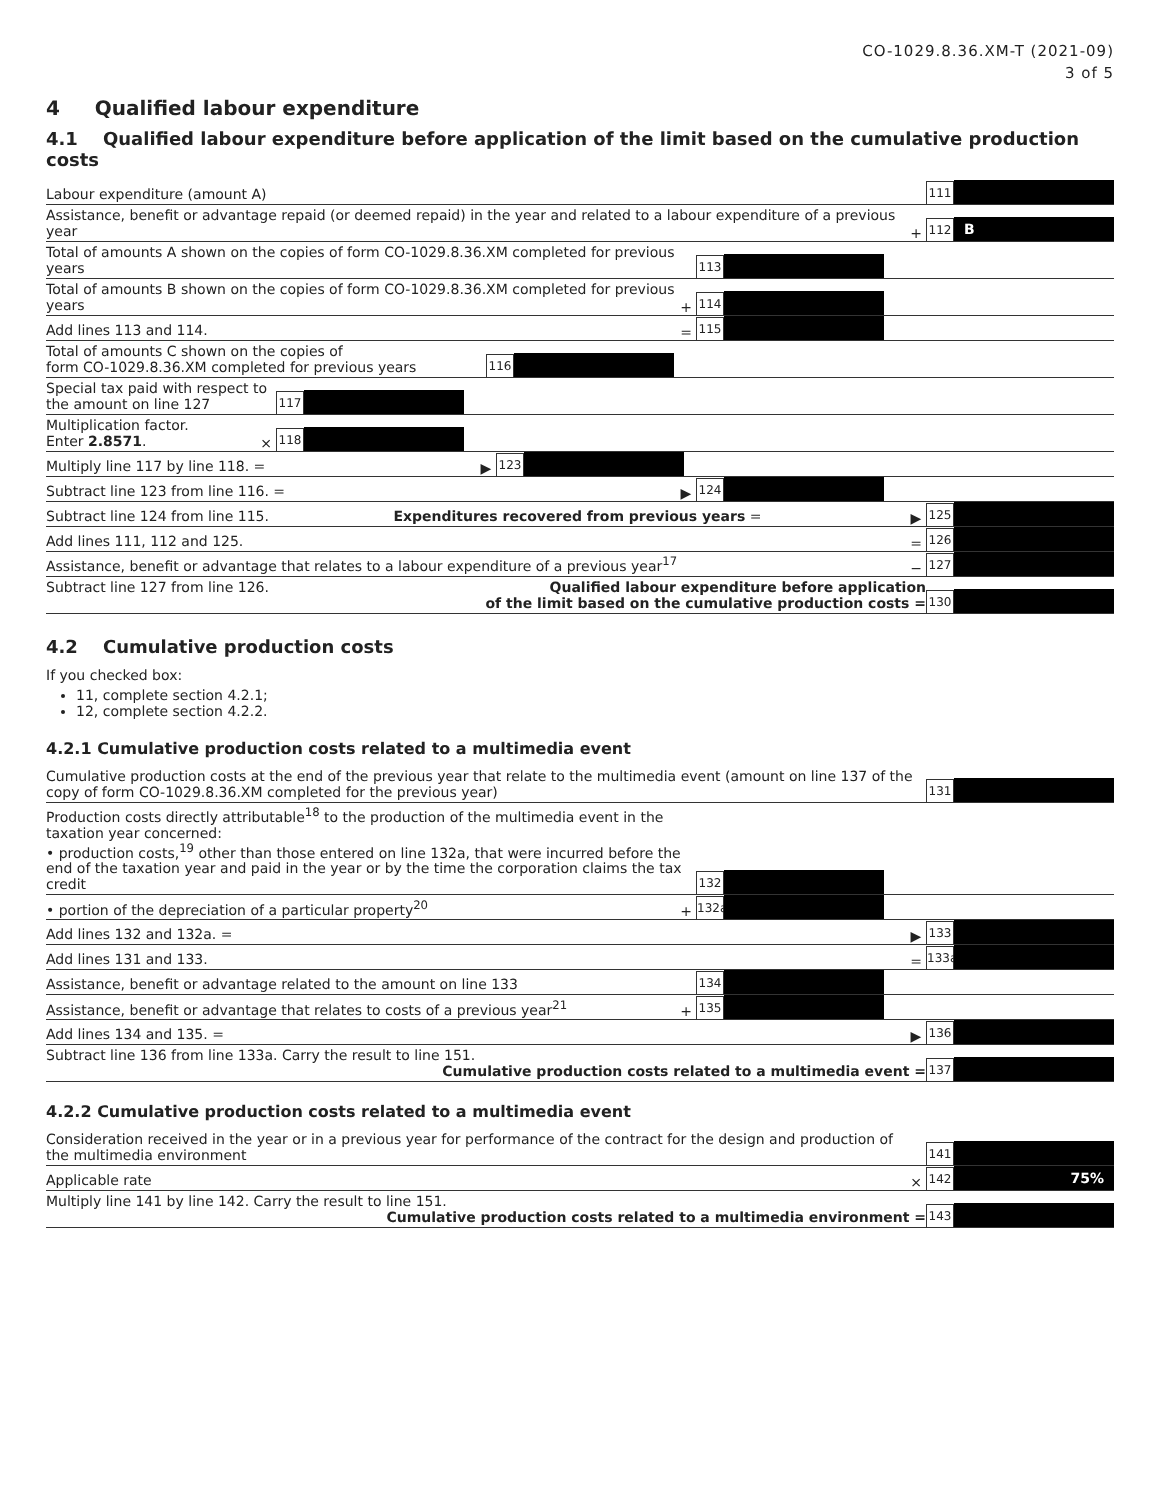CO-1029.8.36.XM-T (2021-09)
3 of 5
4 Qualified labour expenditure
4.1 Qualified labour expenditure before application of the limit based on the cumulative production costs
Labour expenditure (amount A)
111
Assistance, benefit or advantage repaid (or deemed repaid) in the year and related to a labour expenditure of a previous year
+
112
B
Total of amounts A shown on the copies of form CO-1029.8.36.XM completed for previous years
113
Total of amounts B shown on the copies of form CO-1029.8.36.XM completed for previous years
+
114
Add lines 113 and 114.
=
115
Total of amounts C shown on the copies of
form CO-1029.8.36.XM completed for previous years
116
Special tax paid with respect to
the amount on line 127
117
Multiplication factor.
Enter 2.8571.
×
118
Multiply line 117 by line 118. =
▶
123
Subtract line 123 from line 116. =
▶
124
Subtract line 124 from line 115. Expenditures recovered from previous years =
▶
125
Add lines 111, 112 and 125.
=
126
Assistance, benefit or advantage that relates to a labour expenditure of a previous year<sup>17</sup>
−
127
Subtract line 127 from line 126. Qualified labour expenditure before application
of the limit based on the cumulative production costs =
130
4.2 Cumulative production costs
If you checked box:
11, complete section 4.2.1;
12, complete section 4.2.2.
4.2.1 Cumulative production costs related to a multimedia event
Cumulative production costs at the end of the previous year that relate to the multimedia event (amount on line 137 of the copy of form CO-1029.8.36.XM completed for the previous year)
131
Production costs directly attributable<sup>18</sup> to the production of the multimedia event in the taxation year concerned:
• production costs,<sup>19</sup> other than those entered on line 132a, that were incurred before the end of the taxation year and paid in the year or by the time the corporation claims the tax credit
132
• portion of the depreciation of a particular property<sup>20</sup>
+
132a
Add lines 132 and 132a. =
▶
133
Add lines 131 and 133.
=
133a
Assistance, benefit or advantage related to the amount on line 133
134
Assistance, benefit or advantage that relates to costs of a previous year<sup>21</sup>
+
135
Add lines 134 and 135. =
▶
136
Subtract line 136 from line 133a. Carry the result to line 151.
Cumulative production costs related to a multimedia event =
137
4.2.2 Cumulative production costs related to a multimedia event
Consideration received in the year or in a previous year for performance of the contract for the design and production of
the multimedia environment
141
Applicable rate
×
142
75%
Multiply line 141 by line 142. Carry the result to line 151.
Cumulative production costs related to a multimedia environment =
143